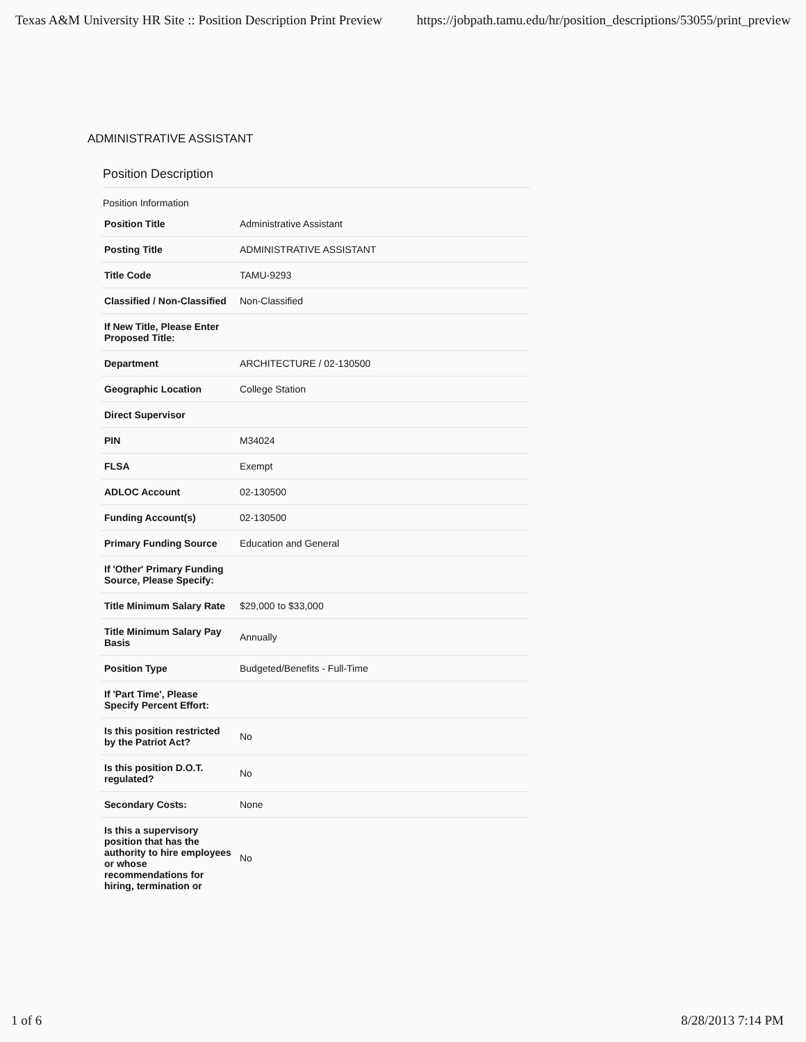Texas A&M University HR Site :: Position Description Print Preview https://jobpath.tamu.edu/hr/position_descriptions/53055/print_preview
ADMINISTRATIVE ASSISTANT
Position Description
Position Information
| Position Title | Administrative Assistant |
| Posting Title | ADMINISTRATIVE ASSISTANT |
| Title Code | TAMU-9293 |
| Classified / Non-Classified | Non-Classified |
| If New Title, Please Enter Proposed Title: | |
| Department | ARCHITECTURE / 02-130500 |
| Geographic Location | College Station |
| Direct Supervisor | |
| PIN | M34024 |
| FLSA | Exempt |
| ADLOC Account | 02-130500 |
| Funding Account(s) | 02-130500 |
| Primary Funding Source | Education and General |
| If 'Other' Primary Funding Source, Please Specify: | |
| Title Minimum Salary Rate | $29,000 to $33,000 |
| Title Minimum Salary Pay Basis | Annually |
| Position Type | Budgeted/Benefits - Full-Time |
| If 'Part Time', Please Specify Percent Effort: | |
| Is this position restricted by the Patriot Act? | No |
| Is this position D.O.T. regulated? | No |
| Secondary Costs: | None |
| Is this a supervisory position that has the authority to hire employees or whose recommendations for hiring, termination or | No |
1 of 6 8/28/2013 7:14 PM